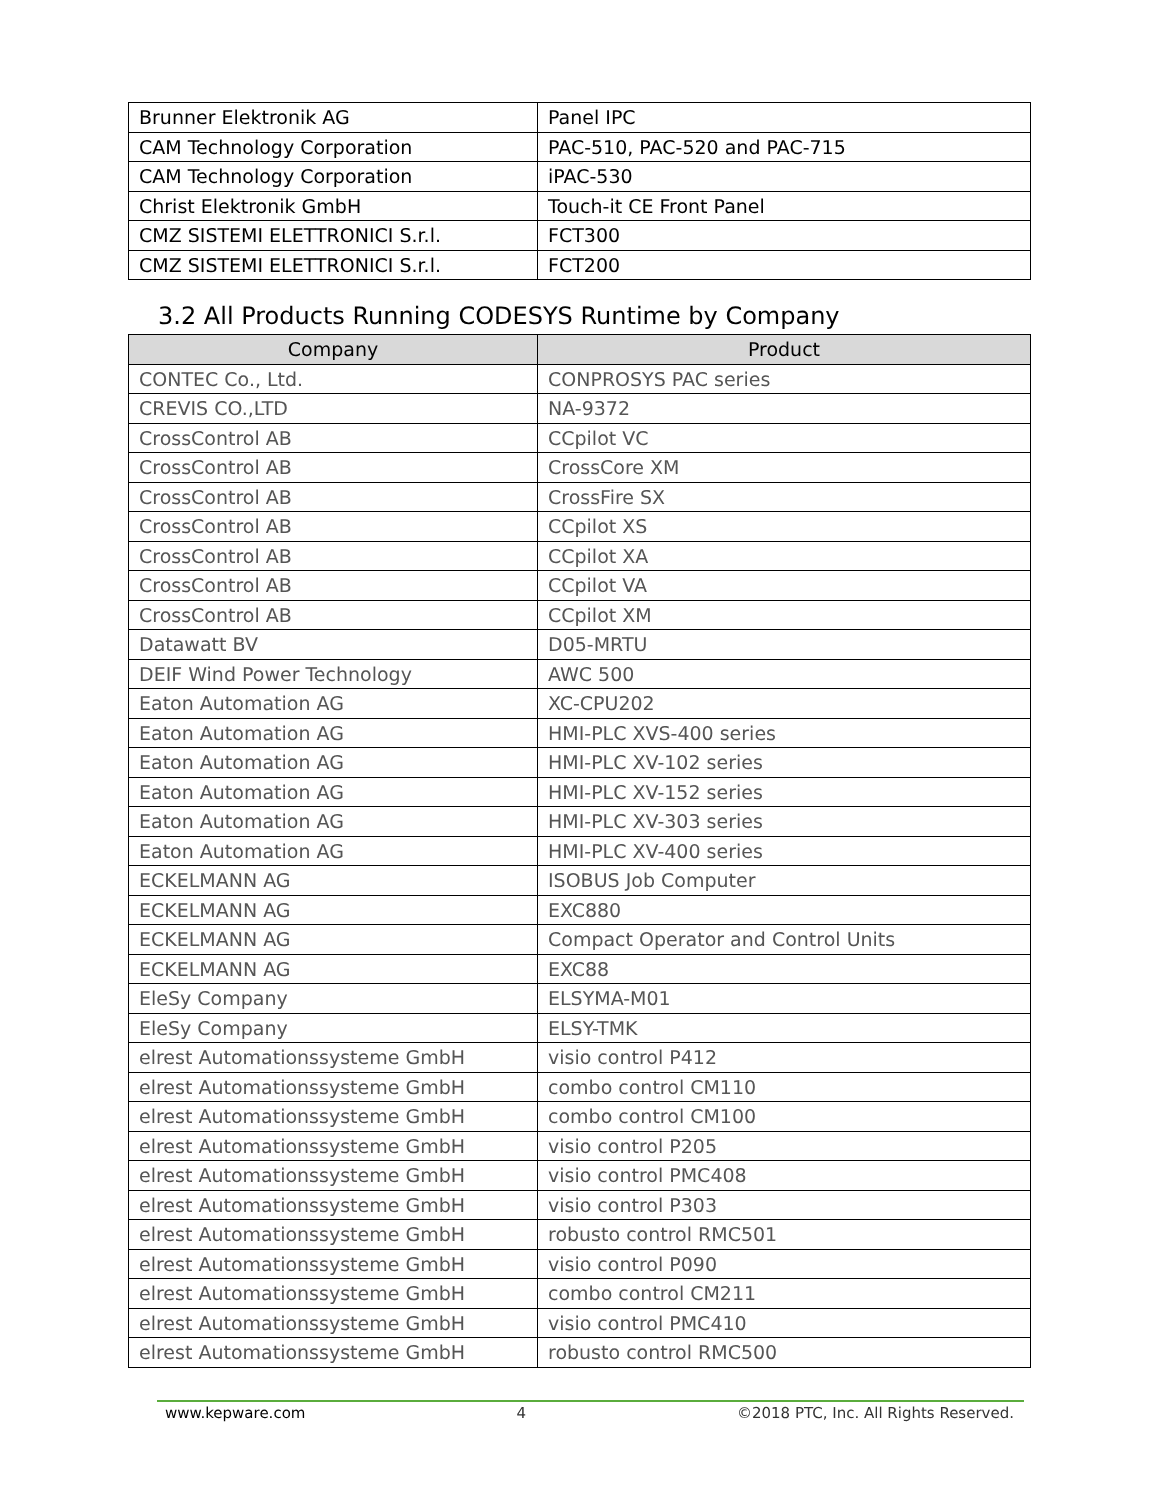| Brunner Elektronik AG | Panel IPC |
| CAM Technology Corporation | PAC-510, PAC-520 and PAC-715 |
| CAM Technology Corporation | iPAC-530 |
| Christ Elektronik GmbH | Touch-it CE Front Panel |
| CMZ SISTEMI ELETTRONICI S.r.l. | FCT300 |
| CMZ SISTEMI ELETTRONICI S.r.l. | FCT200 |
3.2 All Products Running CODESYS Runtime by Company
| Company | Product |
| --- | --- |
| CONTEC Co., Ltd. | CONPROSYS PAC series |
| CREVIS CO.,LTD | NA-9372 |
| CrossControl AB | CCpilot VC |
| CrossControl AB | CrossCore XM |
| CrossControl AB | CrossFire SX |
| CrossControl AB | CCpilot XS |
| CrossControl AB | CCpilot XA |
| CrossControl AB | CCpilot VA |
| CrossControl AB | CCpilot XM |
| Datawatt BV | D05-MRTU |
| DEIF Wind Power Technology | AWC 500 |
| Eaton Automation AG | XC-CPU202 |
| Eaton Automation AG | HMI-PLC XVS-400 series |
| Eaton Automation AG | HMI-PLC XV-102 series |
| Eaton Automation AG | HMI-PLC XV-152 series |
| Eaton Automation AG | HMI-PLC XV-303 series |
| Eaton Automation AG | HMI-PLC XV-400 series |
| ECKELMANN AG | ISOBUS Job Computer |
| ECKELMANN AG | EXC880 |
| ECKELMANN AG | Compact Operator and Control Units |
| ECKELMANN AG | EXC88 |
| EleSy Company | ELSYMA-M01 |
| EleSy Company | ELSY-TMK |
| elrest Automationssysteme GmbH | visio control P412 |
| elrest Automationssysteme GmbH | combo control CM110 |
| elrest Automationssysteme GmbH | combo control CM100 |
| elrest Automationssysteme GmbH | visio control P205 |
| elrest Automationssysteme GmbH | visio control PMC408 |
| elrest Automationssysteme GmbH | visio control P303 |
| elrest Automationssysteme GmbH | robusto control RMC501 |
| elrest Automationssysteme GmbH | visio control P090 |
| elrest Automationssysteme GmbH | combo control CM211 |
| elrest Automationssysteme GmbH | visio control PMC410 |
| elrest Automationssysteme GmbH | robusto control RMC500 |
www.kepware.com 4 ©2018 PTC, Inc. All Rights Reserved.